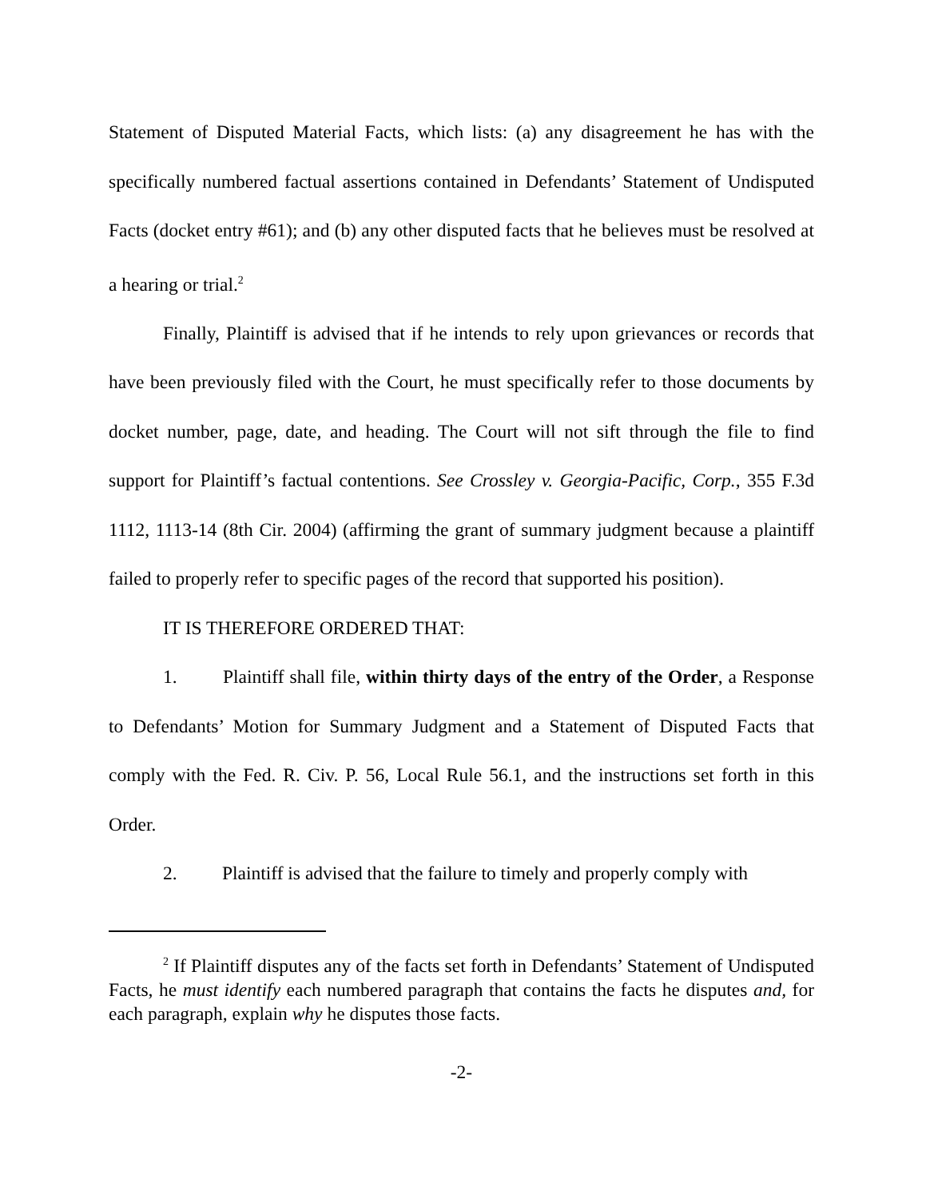Statement of Disputed Material Facts, which lists: (a) any disagreement he has with the specifically numbered factual assertions contained in Defendants’ Statement of Undisputed Facts (docket entry #61); and (b) any other disputed facts that he believes must be resolved at a hearing or trial.<sup>2</sup>
Finally, Plaintiff is advised that if he intends to rely upon grievances or records that have been previously filed with the Court, he must specifically refer to those documents by docket number, page, date, and heading. The Court will not sift through the file to find support for Plaintiff’s factual contentions. See Crossley v. Georgia-Pacific, Corp., 355 F.3d 1112, 1113-14 (8th Cir. 2004) (affirming the grant of summary judgment because a plaintiff failed to properly refer to specific pages of the record that supported his position).
IT IS THEREFORE ORDERED THAT:
1. Plaintiff shall file, within thirty days of the entry of the Order, a Response to Defendants’ Motion for Summary Judgment and a Statement of Disputed Facts that comply with the Fed. R. Civ. P. 56, Local Rule 56.1, and the instructions set forth in this Order.
2. Plaintiff is advised that the failure to timely and properly comply with
<sup>2</sup> If Plaintiff disputes any of the facts set forth in Defendants’ Statement of Undisputed Facts, he must identify each numbered paragraph that contains the facts he disputes and, for each paragraph, explain why he disputes those facts.
-2-